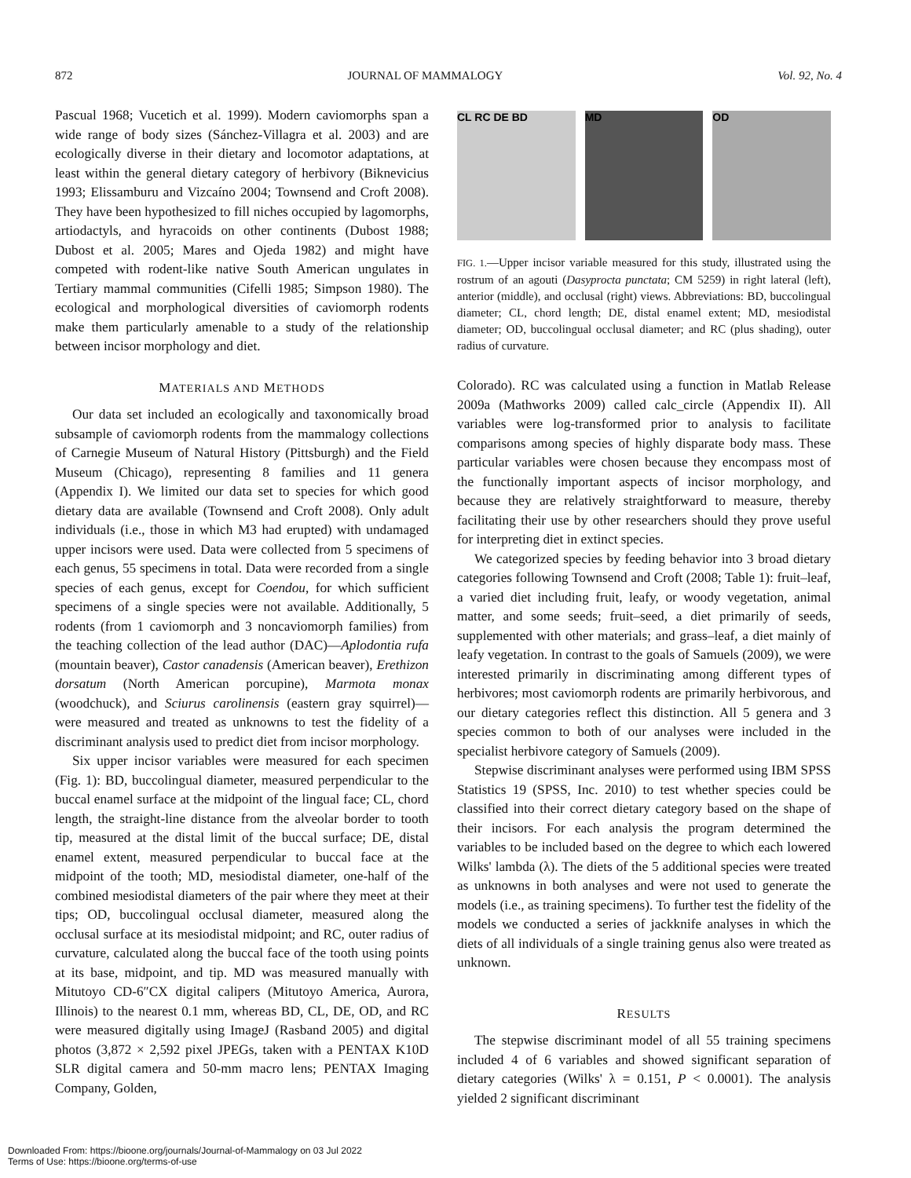872 JOURNAL OF MAMMALOGY Vol. 92, No. 4
Pascual 1968; Vucetich et al. 1999). Modern caviomorphs span a wide range of body sizes (Sánchez-Villagra et al. 2003) and are ecologically diverse in their dietary and locomotor adaptations, at least within the general dietary category of herbivory (Biknevicius 1993; Elissamburu and Vizcaíno 2004; Townsend and Croft 2008). They have been hypothesized to fill niches occupied by lagomorphs, artiodactyls, and hyracoids on other continents (Dubost 1988; Dubost et al. 2005; Mares and Ojeda 1982) and might have competed with rodent-like native South American ungulates in Tertiary mammal communities (Cifelli 1985; Simpson 1980). The ecological and morphological diversities of caviomorph rodents make them particularly amenable to a study of the relationship between incisor morphology and diet.
MATERIALS AND METHODS
Our data set included an ecologically and taxonomically broad subsample of caviomorph rodents from the mammalogy collections of Carnegie Museum of Natural History (Pittsburgh) and the Field Museum (Chicago), representing 8 families and 11 genera (Appendix I). We limited our data set to species for which good dietary data are available (Townsend and Croft 2008). Only adult individuals (i.e., those in which M3 had erupted) with undamaged upper incisors were used. Data were collected from 5 specimens of each genus, 55 specimens in total. Data were recorded from a single species of each genus, except for Coendou, for which sufficient specimens of a single species were not available. Additionally, 5 rodents (from 1 caviomorph and 3 noncaviomorph families) from the teaching collection of the lead author (DAC)—Aplodontia rufa (mountain beaver), Castor canadensis (American beaver), Erethizon dorsatum (North American porcupine), Marmota monax (woodchuck), and Sciurus carolinensis (eastern gray squirrel)—were measured and treated as unknowns to test the fidelity of a discriminant analysis used to predict diet from incisor morphology.
Six upper incisor variables were measured for each specimen (Fig. 1): BD, buccolingual diameter, measured perpendicular to the buccal enamel surface at the midpoint of the lingual face; CL, chord length, the straight-line distance from the alveolar border to tooth tip, measured at the distal limit of the buccal surface; DE, distal enamel extent, measured perpendicular to buccal face at the midpoint of the tooth; MD, mesiodistal diameter, one-half of the combined mesiodistal diameters of the pair where they meet at their tips; OD, buccolingual occlusal diameter, measured along the occlusal surface at its mesiodistal midpoint; and RC, outer radius of curvature, calculated along the buccal face of the tooth using points at its base, midpoint, and tip. MD was measured manually with Mitutoyo CD-6″CX digital calipers (Mitutoyo America, Aurora, Illinois) to the nearest 0.1 mm, whereas BD, CL, DE, OD, and RC were measured digitally using ImageJ (Rasband 2005) and digital photos (3,872 × 2,592 pixel JPEGs, taken with a PENTAX K10D SLR digital camera and 50-mm macro lens; PENTAX Imaging Company, Golden,
CL RC DE BD MD OD
FIG. 1.—Upper incisor variable measured for this study, illustrated using the rostrum of an agouti (Dasyprocta punctata; CM 5259) in right lateral (left), anterior (middle), and occlusal (right) views. Abbreviations: BD, buccolingual diameter; CL, chord length; DE, distal enamel extent; MD, mesiodistal diameter; OD, buccolingual occlusal diameter; and RC (plus shading), outer radius of curvature.
Colorado). RC was calculated using a function in Matlab Release 2009a (Mathworks 2009) called calc_circle (Appendix II). All variables were log-transformed prior to analysis to facilitate comparisons among species of highly disparate body mass. These particular variables were chosen because they encompass most of the functionally important aspects of incisor morphology, and because they are relatively straightforward to measure, thereby facilitating their use by other researchers should they prove useful for interpreting diet in extinct species.
We categorized species by feeding behavior into 3 broad dietary categories following Townsend and Croft (2008; Table 1): fruit–leaf, a varied diet including fruit, leafy, or woody vegetation, animal matter, and some seeds; fruit–seed, a diet primarily of seeds, supplemented with other materials; and grass–leaf, a diet mainly of leafy vegetation. In contrast to the goals of Samuels (2009), we were interested primarily in discriminating among different types of herbivores; most caviomorph rodents are primarily herbivorous, and our dietary categories reflect this distinction. All 5 genera and 3 species common to both of our analyses were included in the specialist herbivore category of Samuels (2009).
Stepwise discriminant analyses were performed using IBM SPSS Statistics 19 (SPSS, Inc. 2010) to test whether species could be classified into their correct dietary category based on the shape of their incisors. For each analysis the program determined the variables to be included based on the degree to which each lowered Wilks' lambda (λ). The diets of the 5 additional species were treated as unknowns in both analyses and were not used to generate the models (i.e., as training specimens). To further test the fidelity of the models we conducted a series of jackknife analyses in which the diets of all individuals of a single training genus also were treated as unknown.
RESULTS
The stepwise discriminant model of all 55 training specimens included 4 of 6 variables and showed significant separation of dietary categories (Wilks' λ = 0.151, P < 0.0001). The analysis yielded 2 significant discriminant
Downloaded From: https://bioone.org/journals/Journal-of-Mammalogy on 03 Jul 2022
Terms of Use: https://bioone.org/terms-of-use